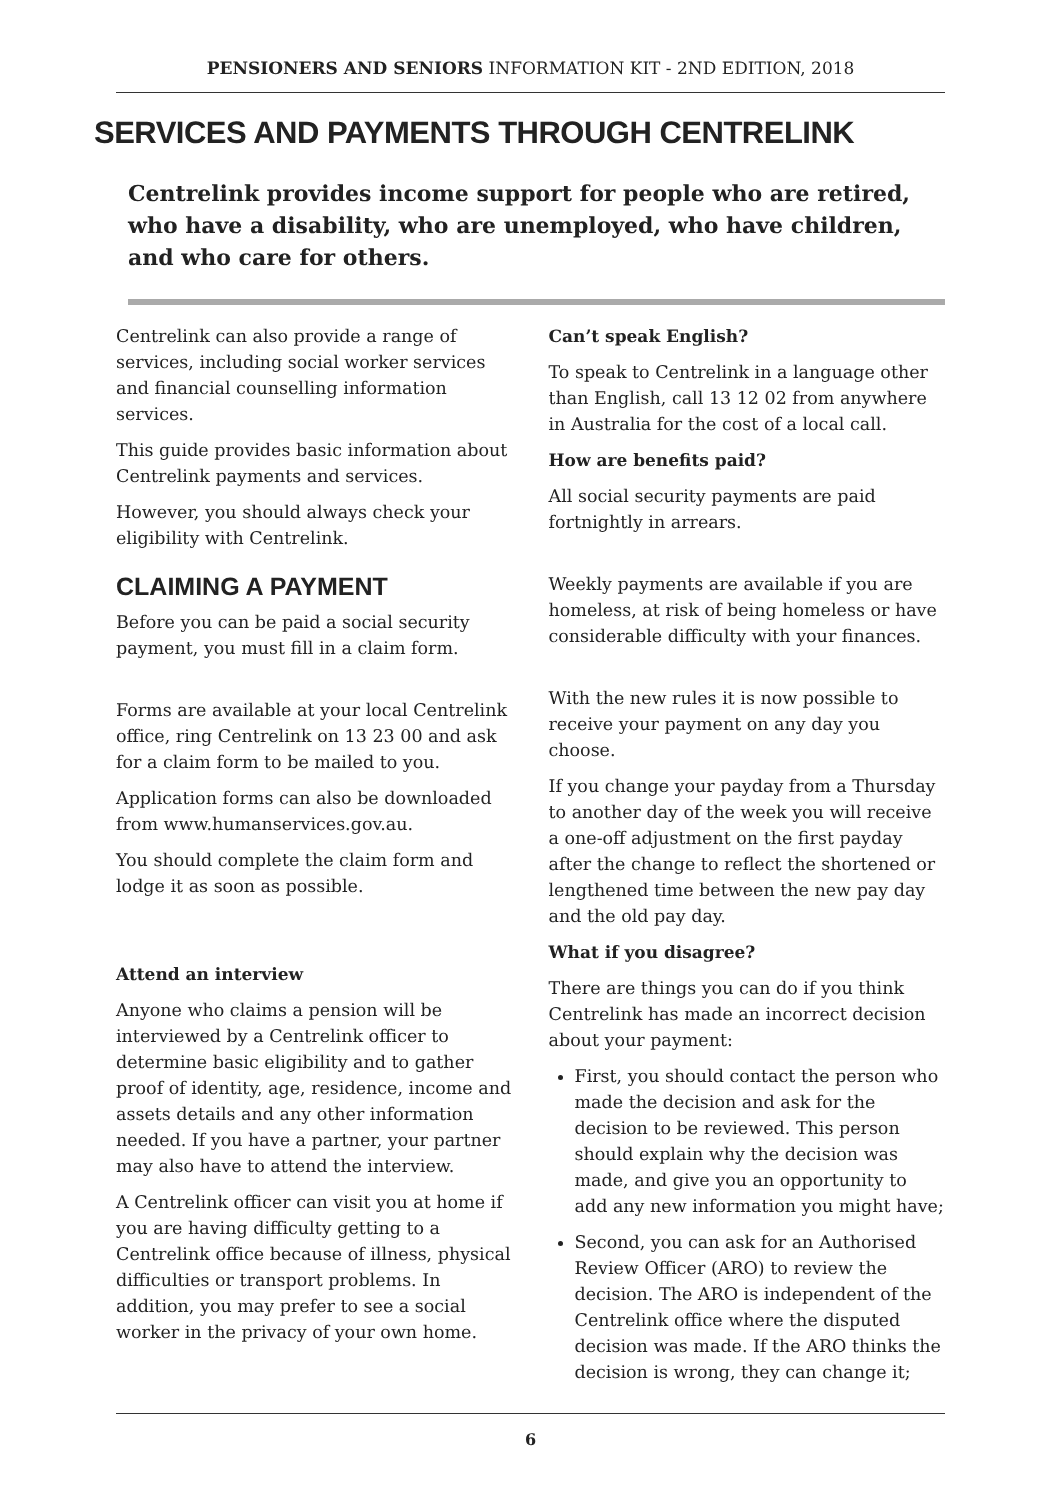PENSIONERS AND SENIORS INFORMATION KIT - 2ND EDITION, 2018
SERVICES AND PAYMENTS THROUGH CENTRELINK
Centrelink provides income support for people who are retired, who have a disability, who are unemployed, who have children, and who care for others.
Centrelink can also provide a range of services, including social worker services and financial counselling information services.
This guide provides basic information about Centrelink payments and services.
However, you should always check your eligibility with Centrelink.
CLAIMING A PAYMENT
Before you can be paid a social security payment, you must fill in a claim form.
Forms are available at your local Centrelink office, ring Centrelink on 13 23 00 and ask for a claim form to be mailed to you.
Application forms can also be downloaded from www.humanservices.gov.au.
You should complete the claim form and lodge it as soon as possible.
Attend an interview
Anyone who claims a pension will be interviewed by a Centrelink officer to determine basic eligibility and to gather proof of identity, age, residence, income and assets details and any other information needed. If you have a partner, your partner may also have to attend the interview.
A Centrelink officer can visit you at home if you are having difficulty getting to a Centrelink office because of illness, physical difficulties or transport problems. In addition, you may prefer to see a social worker in the privacy of your own home.
Can’t speak English?
To speak to Centrelink in a language other than English, call 13 12 02 from anywhere in Australia for the cost of a local call.
How are benefits paid?
All social security payments are paid fortnightly in arrears.
Weekly payments are available if you are homeless, at risk of being homeless or have considerable difficulty with your finances.
With the new rules it is now possible to receive your payment on any day you choose.
If you change your payday from a Thursday to another day of the week you will receive a one-off adjustment on the first payday after the change to reflect the shortened or lengthened time between the new pay day and the old pay day.
What if you disagree?
There are things you can do if you think Centrelink has made an incorrect decision about your payment:
First, you should contact the person who made the decision and ask for the decision to be reviewed. This person should explain why the decision was made, and give you an opportunity to add any new information you might have;
Second, you can ask for an Authorised Review Officer (ARO) to review the decision. The ARO is independent of the Centrelink office where the disputed decision was made. If the ARO thinks the decision is wrong, they can change it;
6